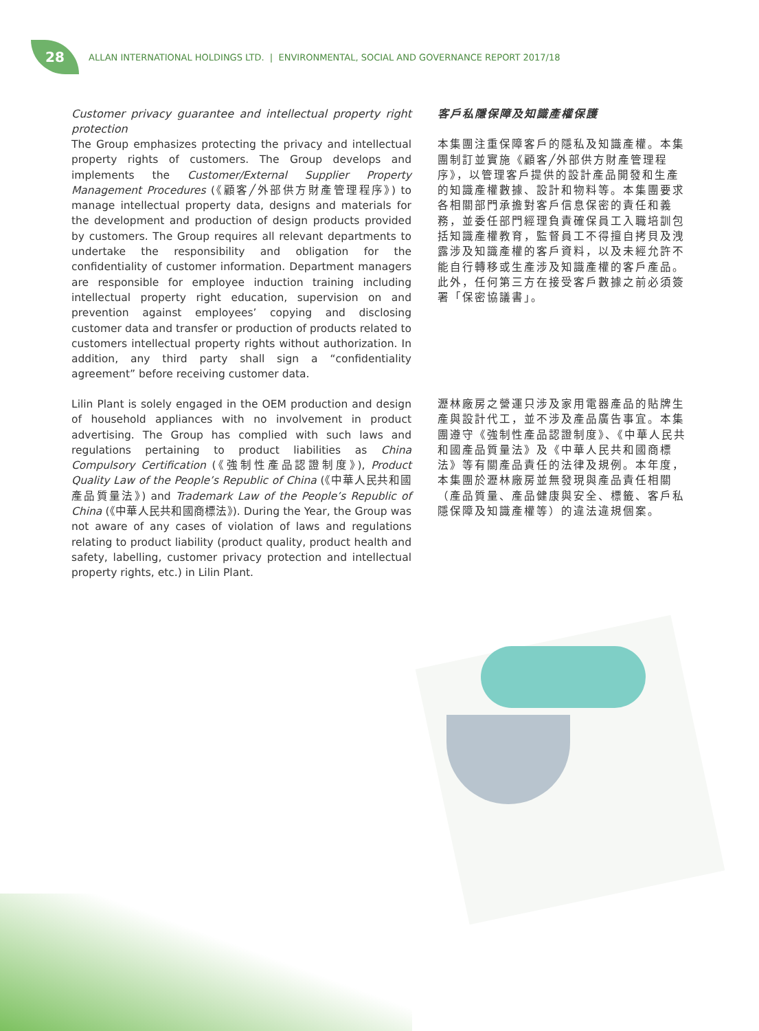28
ALLAN INTERNATIONAL HOLDINGS LTD. | ENVIRONMENTAL, SOCIAL AND GOVERNANCE REPORT 2017/18
Customer privacy guarantee and intellectual property right protection
The Group emphasizes protecting the privacy and intellectual property rights of customers. The Group develops and implements the Customer/External Supplier Property Management Procedures (《顧客╱外部供方財產管理程序》) to manage intellectual property data, designs and materials for the development and production of design products provided by customers. The Group requires all relevant departments to undertake the responsibility and obligation for the confidentiality of customer information. Department managers are responsible for employee induction training including intellectual property right education, supervision on and prevention against employees’ copying and disclosing customer data and transfer or production of products related to customers intellectual property rights without authorization. In addition, any third party shall sign a “confidentiality agreement” before receiving customer data.
客戶私隱保障及知識產權保護
本集團注重保障客戶的隱私及知識產權。本集團制訂並實施《顧客╱外部供方財產管理程序》，以管理客戶提供的設計產品開發和生產的知識產權數據、設計和物料等。本集團要求各相關部門承擔對客戶信息保密的責任和義務，並委任部門經理負責確保員工入職培訓包括知識產權教育，監督員工不得擅自拷貝及洩露涉及知識產權的客戶資料，以及未經允許不能自行轉移或生產涉及知識產權的客戶產品。此外，任何第三方在接受客戶數據之前必須簽署「保密協議書」。
Lilin Plant is solely engaged in the OEM production and design of household appliances with no involvement in product advertising. The Group has complied with such laws and regulations pertaining to product liabilities as China Compulsory Certification (《強制性產品認證制度》), Product Quality Law of the People’s Republic of China (《中華人民共和國產品質量法》) and Trademark Law of the People’s Republic of China (《中華人民共和國商標法》). During the Year, the Group was not aware of any cases of violation of laws and regulations relating to product liability (product quality, product health and safety, labelling, customer privacy protection and intellectual property rights, etc.) in Lilin Plant.
瀝林廠房之營運只涉及家用電器產品的貼牌生產與設計代工，並不涉及產品廣告事宜。本集團遵守《強制性產品認證制度》、《中華人民共和國產品質量法》及《中華人民共和國商標法》等有關產品責任的法律及規例。本年度，本集團於瀝林廠房並無發現與產品責任相關（產品質量、產品健康與安全、標籤、客戶私隱保障及知識產權等）的違法違規個案。